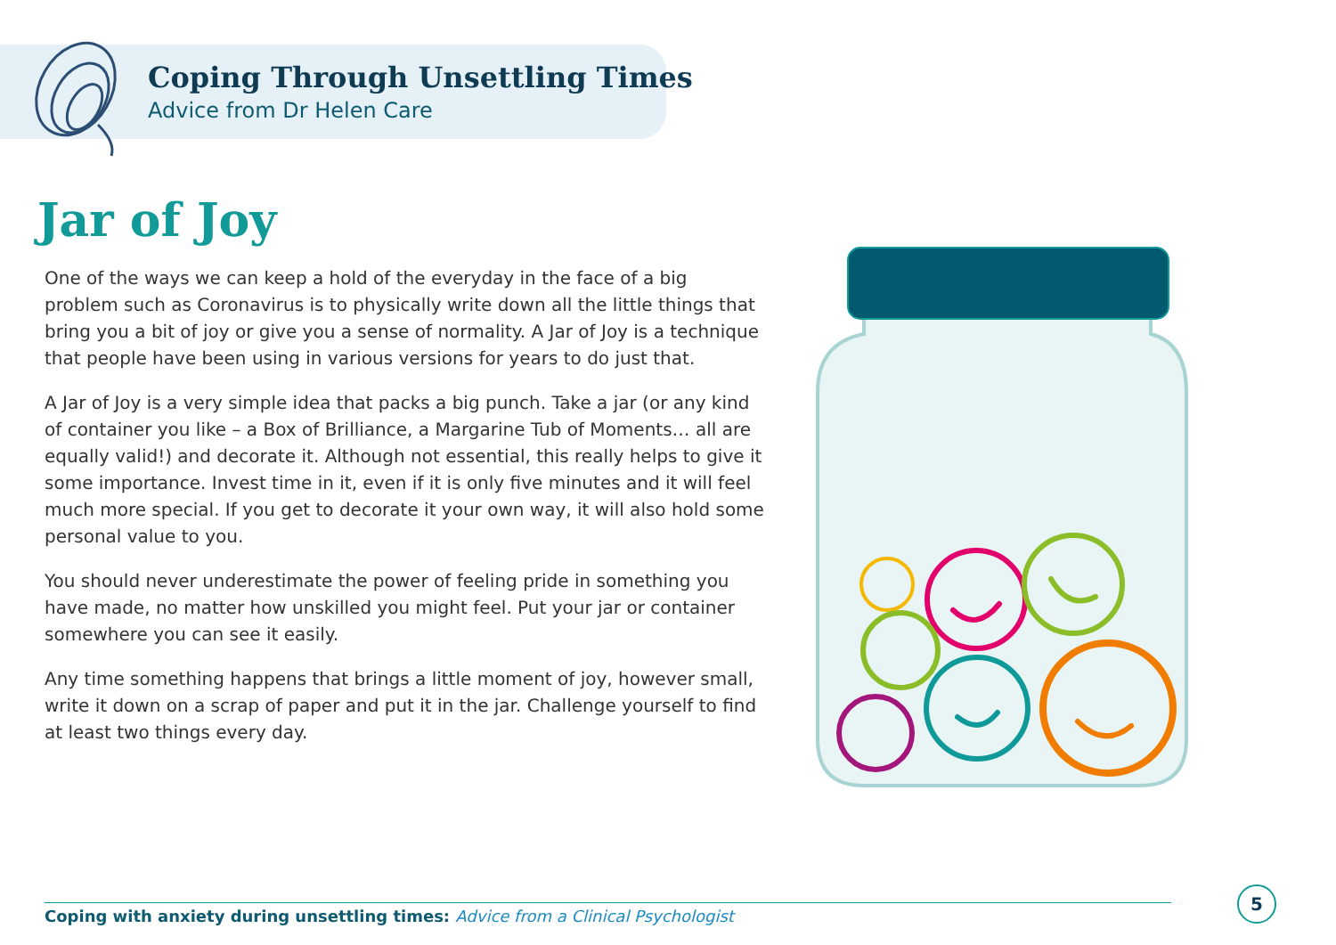Coping Through Unsettling Times
Advice from Dr Helen Care
Jar of Joy
One of the ways we can keep a hold of the everyday in the face of a big problem such as Coronavirus is to physically write down all the little things that bring you a bit of joy or give you a sense of normality. A Jar of Joy is a technique that people have been using in various versions for years to do just that.
A Jar of Joy is a very simple idea that packs a big punch. Take a jar (or any kind of container you like – a Box of Brilliance, a Margarine Tub of Moments… all are equally valid!) and decorate it. Although not essential, this really helps to give it some importance. Invest time in it, even if it is only five minutes and it will feel much more special. If you get to decorate it your own way, it will also hold some personal value to you.
You should never underestimate the power of feeling pride in something you have made, no matter how unskilled you might feel. Put your jar or container somewhere you can see it easily.
Any time something happens that brings a little moment of joy, however small, write it down on a scrap of paper and put it in the jar. Challenge yourself to find at least two things every day.
Coping with anxiety during unsettling times: Advice from a Clinical Psychologist
5